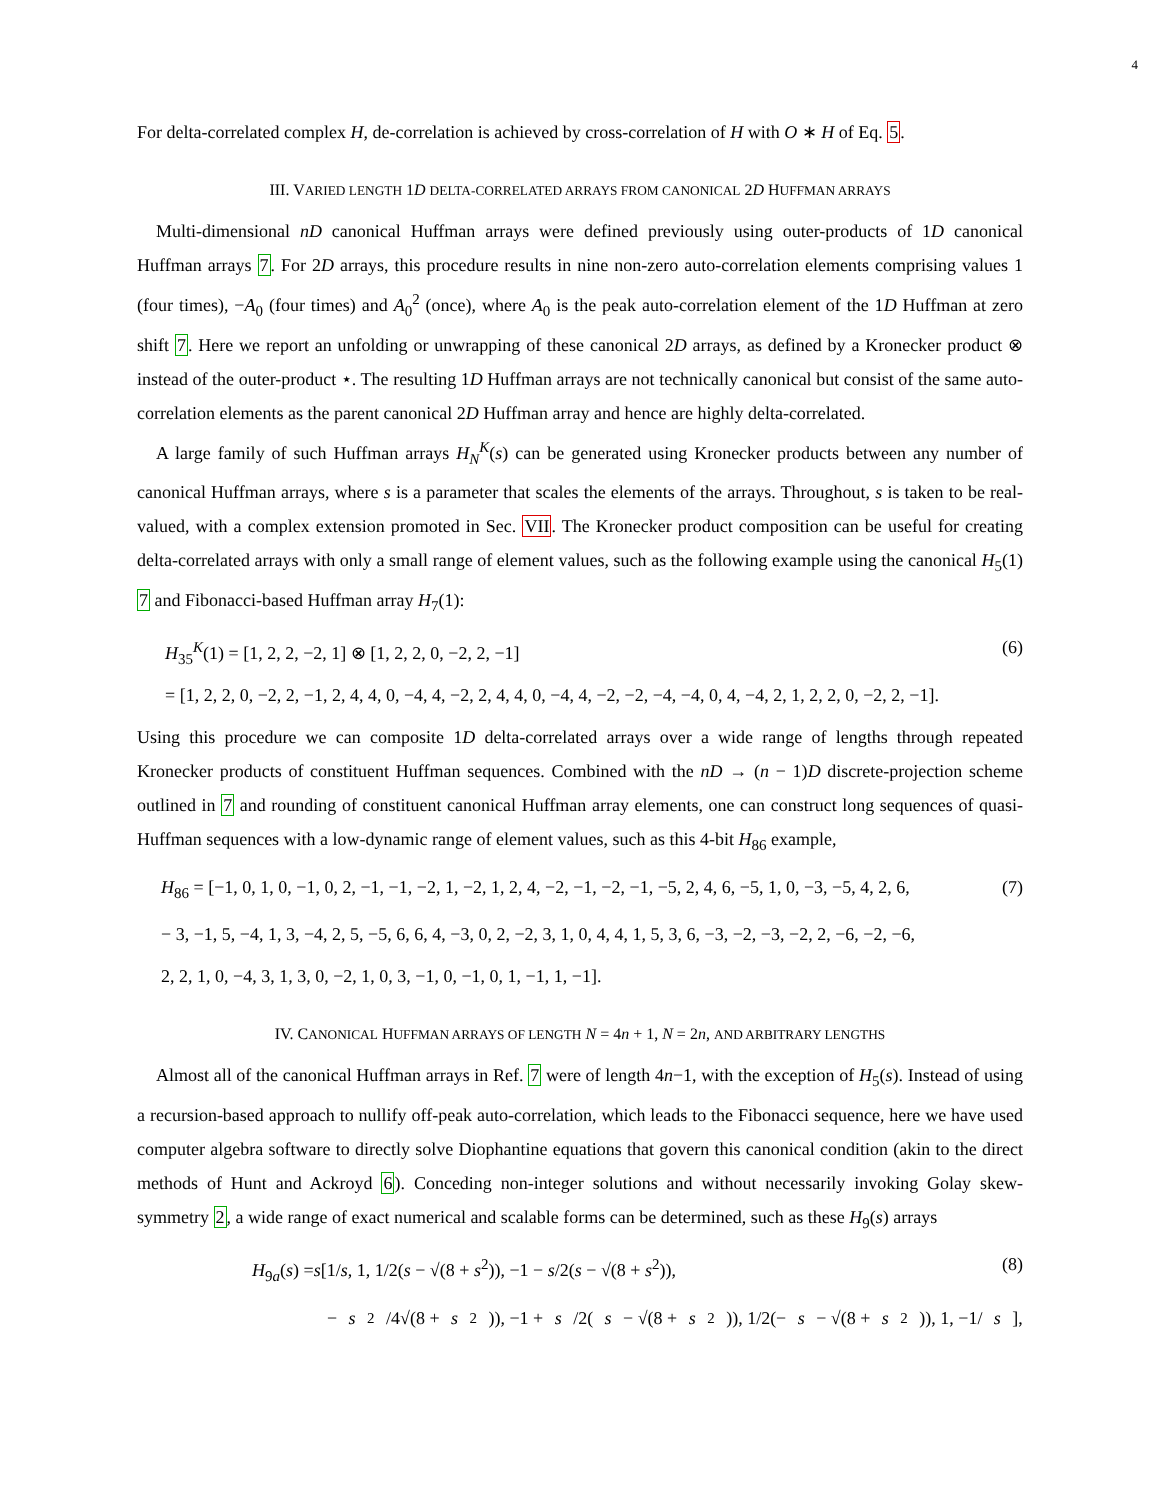4
For delta-correlated complex H, de-correlation is achieved by cross-correlation of H with O ∗ H of Eq. 5.
III. VARIED LENGTH 1D DELTA-CORRELATED ARRAYS FROM CANONICAL 2D HUFFMAN ARRAYS
Multi-dimensional nD canonical Huffman arrays were defined previously using outer-products of 1D canonical Huffman arrays 7. For 2D arrays, this procedure results in nine non-zero auto-correlation elements comprising values 1 (four times), −A<sub>0</sub> (four times) and A<sub>0</sub><sup>2</sup> (once), where A<sub>0</sub> is the peak auto-correlation element of the 1D Huffman at zero shift 7. Here we report an unfolding or unwrapping of these canonical 2D arrays, as defined by a Kronecker product ⊗ instead of the outer-product ⋆. The resulting 1D Huffman arrays are not technically canonical but consist of the same auto-correlation elements as the parent canonical 2D Huffman array and hence are highly delta-correlated.
A large family of such Huffman arrays H<sub>N</sub><sup>K</sup>(s) can be generated using Kronecker products between any number of canonical Huffman arrays, where s is a parameter that scales the elements of the arrays. Throughout, s is taken to be real-valued, with a complex extension promoted in Sec. VII. The Kronecker product composition can be useful for creating delta-correlated arrays with only a small range of element values, such as the following example using the canonical H<sub>5</sub>(1) 7 and Fibonacci-based Huffman array H<sub>7</sub>(1):
H<sub>35</sub><sup>K</sup>(1) = [1, 2, 2, −2, 1] ⊗ [1, 2, 2, 0, −2, 2, −1] (6)
= [1, 2, 2, 0, −2, 2, −1, 2, 4, 4, 0, −4, 4, −2, 2, 4, 4, 0, −4, 4, −2, −2, −4, −4, 0, 4, −4, 2, 1, 2, 2, 0, −2, 2, −1].
Using this procedure we can composite 1D delta-correlated arrays over a wide range of lengths through repeated Kronecker products of constituent Huffman sequences. Combined with the nD → (n − 1)D discrete-projection scheme outlined in 7 and rounding of constituent canonical Huffman array elements, one can construct long sequences of quasi-Huffman sequences with a low-dynamic range of element values, such as this 4-bit H<sub>86</sub> example,
H<sub>86</sub> = [−1, 0, 1, 0, −1, 0, 2, −1, −1, −2, 1, −2, 1, 2, 4, −2, −1, −2, −1, −5, 2, 4, 6, −5, 1, 0, −3, −5, 4, 2, 6, (7)
− 3, −1, 5, −4, 1, 3, −4, 2, 5, −5, 6, 6, 4, −3, 0, 2, −2, 3, 1, 0, 4, 4, 1, 5, 3, 6, −3, −2, −3, −2, 2, −6, −2, −6,
2, 2, 1, 0, −4, 3, 1, 3, 0, −2, 1, 0, 3, −1, 0, −1, 0, 1, −1, 1, −1].
IV. CANONICAL HUFFMAN ARRAYS OF LENGTH N = 4n + 1, N = 2n, AND ARBITRARY LENGTHS
Almost all of the canonical Huffman arrays in Ref. 7 were of length 4n−1, with the exception of H<sub>5</sub>(s). Instead of using a recursion-based approach to nullify off-peak auto-correlation, which leads to the Fibonacci sequence, here we have used computer algebra software to directly solve Diophantine equations that govern this canonical condition (akin to the direct methods of Hunt and Ackroyd 6). Conceding non-integer solutions and without necessarily invoking Golay skew-symmetry 2, a wide range of exact numerical and scalable forms can be determined, such as these H<sub>9</sub>(s) arrays
H<sub>9a</sub>(s) =s[1/s, 1, 1/2(s − √(8 + s<sup>2</sup>)), −1 − s/2(s − √(8 + s<sup>2</sup>)), (8)
− s<sup>2</sup>/4√(8 + s<sup>2</sup>)), −1 + s /2(s − √(8 + s<sup>2</sup>)), 1/2(− s − √(8 + s<sup>2</sup>)), 1, −1/ s],